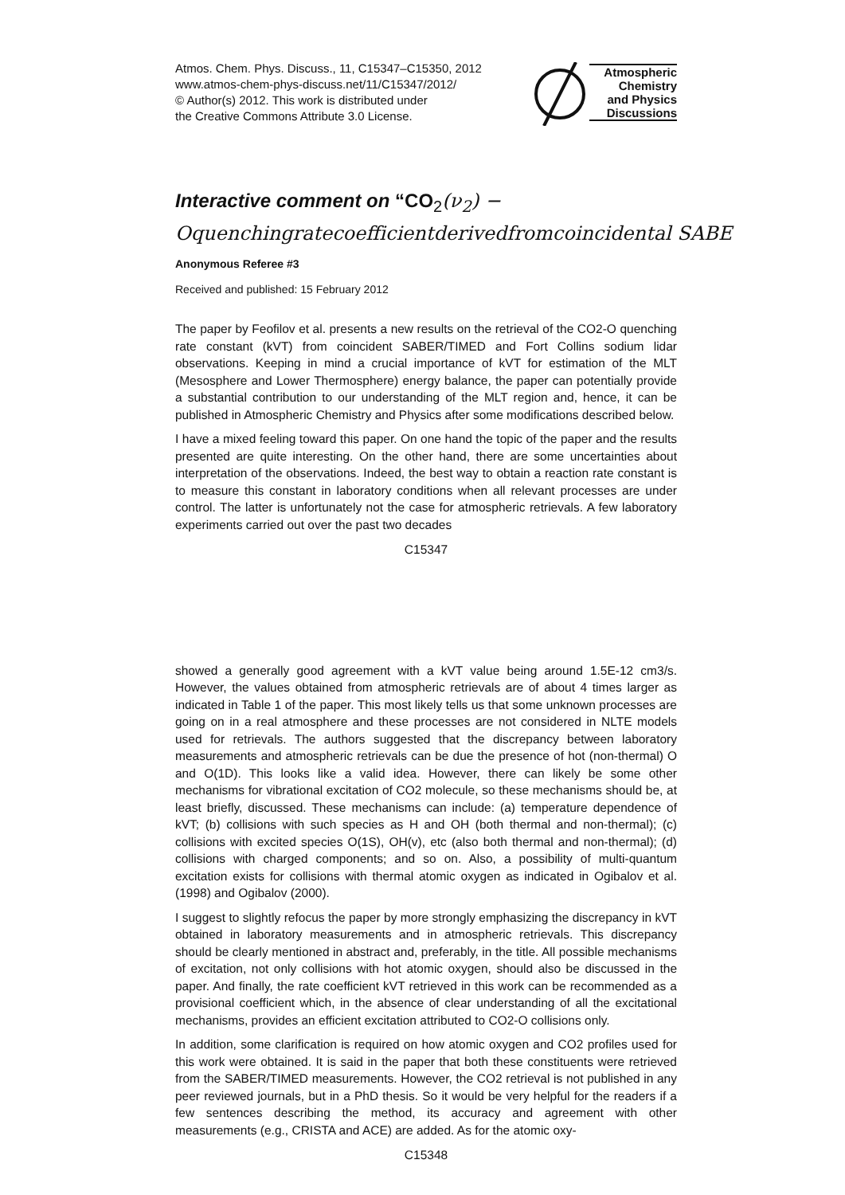Atmos. Chem. Phys. Discuss., 11, C15347–C15350, 2012
www.atmos-chem-phys-discuss.net/11/C15347/2012/
© Author(s) 2012. This work is distributed under
the Creative Commons Attribute 3.0 License.
Atmospheric
Chemistry
and Physics
Discussions
Interactive comment on “CO<sub>2</sub>(ν<sub>2</sub>) −
Oquenchingratecoefficientderivedfromcoincidental SABE
Anonymous Referee #3
Received and published: 15 February 2012
The paper by Feofilov et al. presents a new results on the retrieval of the CO2-O quenching rate constant (kVT) from coincident SABER/TIMED and Fort Collins sodium lidar observations. Keeping in mind a crucial importance of kVT for estimation of the MLT (Mesosphere and Lower Thermosphere) energy balance, the paper can potentially provide a substantial contribution to our understanding of the MLT region and, hence, it can be published in Atmospheric Chemistry and Physics after some modifications described below.
I have a mixed feeling toward this paper. On one hand the topic of the paper and the results presented are quite interesting. On the other hand, there are some uncertainties about interpretation of the observations. Indeed, the best way to obtain a reaction rate constant is to measure this constant in laboratory conditions when all relevant processes are under control. The latter is unfortunately not the case for atmospheric retrievals. A few laboratory experiments carried out over the past two decades
C15347
showed a generally good agreement with a kVT value being around 1.5E-12 cm3/s. However, the values obtained from atmospheric retrievals are of about 4 times larger as indicated in Table 1 of the paper. This most likely tells us that some unknown processes are going on in a real atmosphere and these processes are not considered in NLTE models used for retrievals. The authors suggested that the discrepancy between laboratory measurements and atmospheric retrievals can be due the presence of hot (non-thermal) O and O(1D). This looks like a valid idea. However, there can likely be some other mechanisms for vibrational excitation of CO2 molecule, so these mechanisms should be, at least briefly, discussed. These mechanisms can include: (a) temperature dependence of kVT; (b) collisions with such species as H and OH (both thermal and non-thermal); (c) collisions with excited species O(1S), OH(v), etc (also both thermal and non-thermal); (d) collisions with charged components; and so on. Also, a possibility of multi-quantum excitation exists for collisions with thermal atomic oxygen as indicated in Ogibalov et al. (1998) and Ogibalov (2000).
I suggest to slightly refocus the paper by more strongly emphasizing the discrepancy in kVT obtained in laboratory measurements and in atmospheric retrievals. This discrepancy should be clearly mentioned in abstract and, preferably, in the title. All possible mechanisms of excitation, not only collisions with hot atomic oxygen, should also be discussed in the paper. And finally, the rate coefficient kVT retrieved in this work can be recommended as a provisional coefficient which, in the absence of clear understanding of all the excitational mechanisms, provides an efficient excitation attributed to CO2-O collisions only.
In addition, some clarification is required on how atomic oxygen and CO2 profiles used for this work were obtained. It is said in the paper that both these constituents were retrieved from the SABER/TIMED measurements. However, the CO2 retrieval is not published in any peer reviewed journals, but in a PhD thesis. So it would be very helpful for the readers if a few sentences describing the method, its accuracy and agreement with other measurements (e.g., CRISTA and ACE) are added. As for the atomic oxy-
C15348